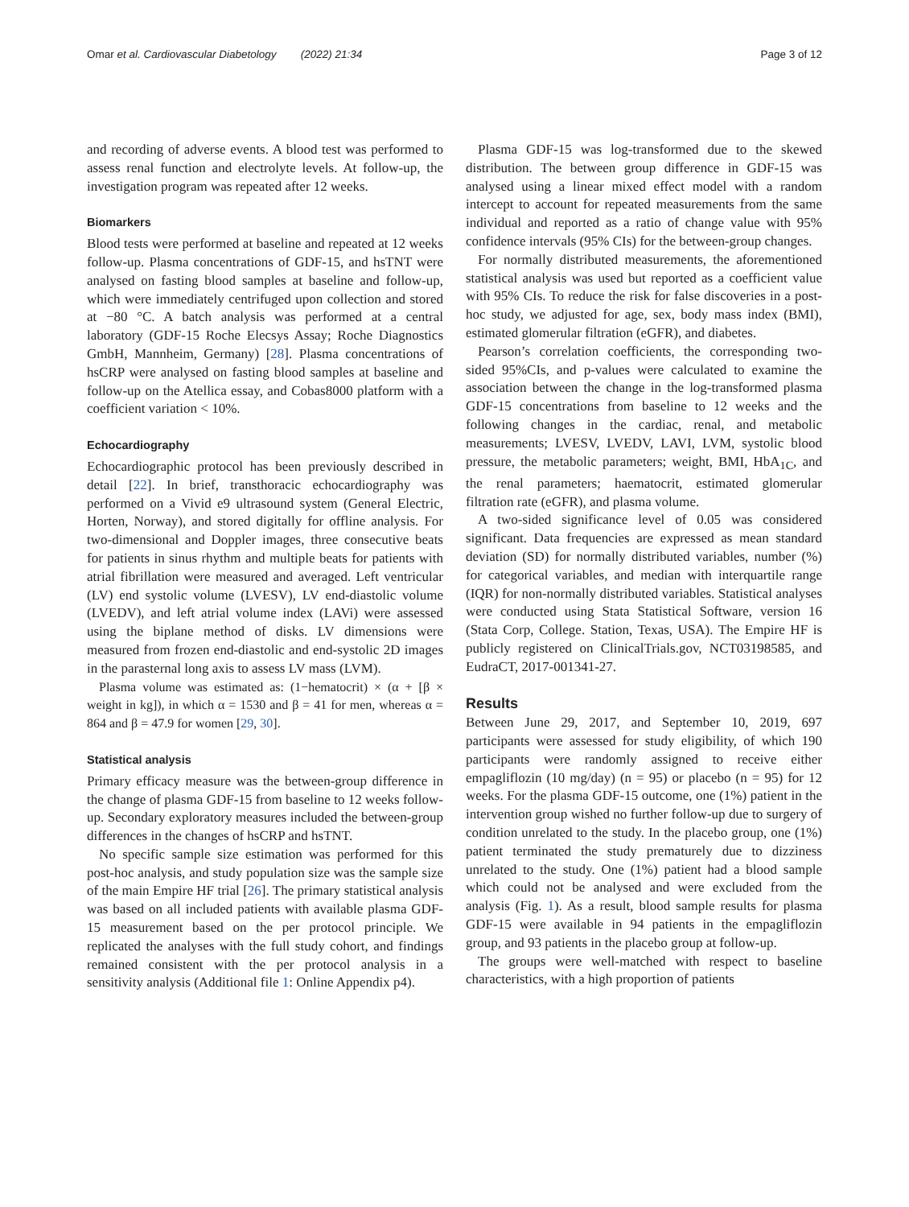Omar et al. Cardiovascular Diabetology (2022) 21:34 Page 3 of 12
and recording of adverse events. A blood test was performed to assess renal function and electrolyte levels. At follow-up, the investigation program was repeated after 12 weeks.
Biomarkers
Blood tests were performed at baseline and repeated at 12 weeks follow-up. Plasma concentrations of GDF-15, and hsTNT were analysed on fasting blood samples at baseline and follow-up, which were immediately centrifuged upon collection and stored at −80 °C. A batch analysis was performed at a central laboratory (GDF-15 Roche Elecsys Assay; Roche Diagnostics GmbH, Mannheim, Germany) [28]. Plasma concentrations of hsCRP were analysed on fasting blood samples at baseline and follow-up on the Atellica essay, and Cobas8000 platform with a coefficient variation < 10%.
Echocardiography
Echocardiographic protocol has been previously described in detail [22]. In brief, transthoracic echocardiography was performed on a Vivid e9 ultrasound system (General Electric, Horten, Norway), and stored digitally for offline analysis. For two-dimensional and Doppler images, three consecutive beats for patients in sinus rhythm and multiple beats for patients with atrial fibrillation were measured and averaged. Left ventricular (LV) end systolic volume (LVESV), LV end-diastolic volume (LVEDV), and left atrial volume index (LAVi) were assessed using the biplane method of disks. LV dimensions were measured from frozen end-diastolic and end-systolic 2D images in the parasternal long axis to assess LV mass (LVM).
Plasma volume was estimated as: (1−hematocrit) × (α + [β × weight in kg]), in which α = 1530 and β = 41 for men, whereas α = 864 and β = 47.9 for women [29, 30].
Statistical analysis
Primary efficacy measure was the between-group difference in the change of plasma GDF-15 from baseline to 12 weeks follow-up. Secondary exploratory measures included the between-group differences in the changes of hsCRP and hsTNT.
No specific sample size estimation was performed for this post-hoc analysis, and study population size was the sample size of the main Empire HF trial [26]. The primary statistical analysis was based on all included patients with available plasma GDF-15 measurement based on the per protocol principle. We replicated the analyses with the full study cohort, and findings remained consistent with the per protocol analysis in a sensitivity analysis (Additional file 1: Online Appendix p4).
Plasma GDF-15 was log-transformed due to the skewed distribution. The between group difference in GDF-15 was analysed using a linear mixed effect model with a random intercept to account for repeated measurements from the same individual and reported as a ratio of change value with 95% confidence intervals (95% CIs) for the between-group changes.
For normally distributed measurements, the aforementioned statistical analysis was used but reported as a coefficient value with 95% CIs. To reduce the risk for false discoveries in a post-hoc study, we adjusted for age, sex, body mass index (BMI), estimated glomerular filtration (eGFR), and diabetes.
Pearson’s correlation coefficients, the corresponding two-sided 95%CIs, and p-values were calculated to examine the association between the change in the log-transformed plasma GDF-15 concentrations from baseline to 12 weeks and the following changes in the cardiac, renal, and metabolic measurements; LVESV, LVEDV, LAVI, LVM, systolic blood pressure, the metabolic parameters; weight, BMI, HbA<sub>1C</sub>, and the renal parameters; haematocrit, estimated glomerular filtration rate (eGFR), and plasma volume.
A two-sided significance level of 0.05 was considered significant. Data frequencies are expressed as mean standard deviation (SD) for normally distributed variables, number (%) for categorical variables, and median with interquartile range (IQR) for non-normally distributed variables. Statistical analyses were conducted using Stata Statistical Software, version 16 (Stata Corp, College. Station, Texas, USA). The Empire HF is publicly registered on ClinicalTrials.gov, NCT03198585, and EudraCT, 2017-001341-27.
Results
Between June 29, 2017, and September 10, 2019, 697 participants were assessed for study eligibility, of which 190 participants were randomly assigned to receive either empagliflozin (10 mg/day) (n = 95) or placebo (n = 95) for 12 weeks. For the plasma GDF-15 outcome, one (1%) patient in the intervention group wished no further follow-up due to surgery of condition unrelated to the study. In the placebo group, one (1%) patient terminated the study prematurely due to dizziness unrelated to the study. One (1%) patient had a blood sample which could not be analysed and were excluded from the analysis (Fig. 1). As a result, blood sample results for plasma GDF-15 were available in 94 patients in the empagliflozin group, and 93 patients in the placebo group at follow-up.
The groups were well-matched with respect to baseline characteristics, with a high proportion of patients